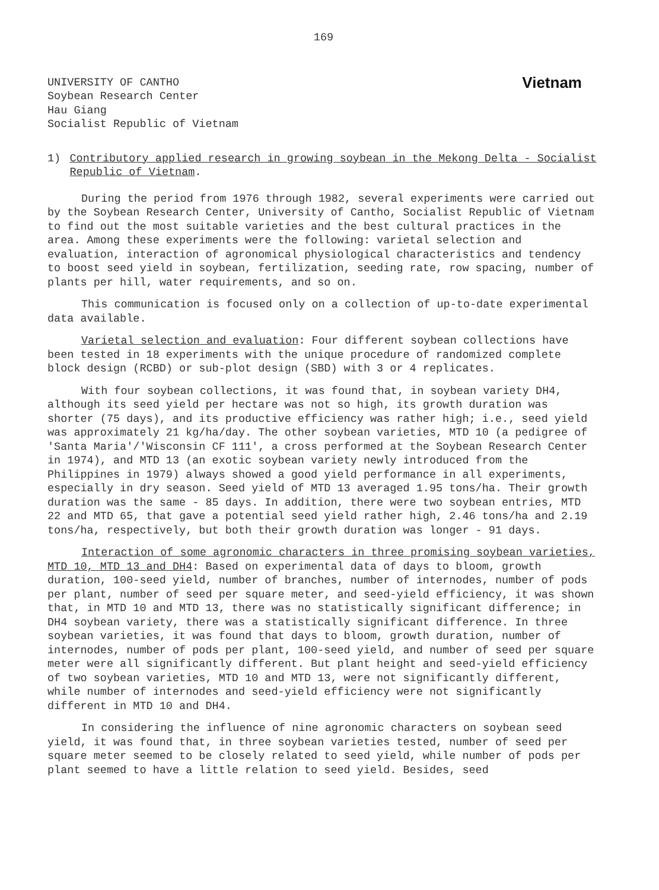169
UNIVERSITY OF CANTHO
Soybean Research Center
Hau Giang
Socialist Republic of Vietnam
Vietnam
1) Contributory applied research in growing soybean in the Mekong Delta - Socialist Republic of Vietnam.
During the period from 1976 through 1982, several experiments were carried out by the Soybean Research Center, University of Cantho, Socialist Republic of Vietnam to find out the most suitable varieties and the best cultural practices in the area. Among these experiments were the following: varietal selection and evaluation, interaction of agronomical physiological characteristics and tendency to boost seed yield in soybean, fertilization, seeding rate, row spacing, number of plants per hill, water requirements, and so on.
This communication is focused only on a collection of up-to-date experimental data available.
Varietal selection and evaluation: Four different soybean collections have been tested in 18 experiments with the unique procedure of randomized complete block design (RCBD) or sub-plot design (SBD) with 3 or 4 replicates.
With four soybean collections, it was found that, in soybean variety DH4, although its seed yield per hectare was not so high, its growth duration was shorter (75 days), and its productive efficiency was rather high; i.e., seed yield was approximately 21 kg/ha/day. The other soybean varieties, MTD 10 (a pedigree of 'Santa Maria'/'Wisconsin CF 111', a cross performed at the Soybean Research Center in 1974), and MTD 13 (an exotic soybean variety newly introduced from the Philippines in 1979) always showed a good yield performance in all experiments, especially in dry season. Seed yield of MTD 13 averaged 1.95 tons/ha. Their growth duration was the same - 85 days. In addition, there were two soybean entries, MTD 22 and MTD 65, that gave a potential seed yield rather high, 2.46 tons/ha and 2.19 tons/ha, respectively, but both their growth duration was longer - 91 days.
Interaction of some agronomic characters in three promising soybean varieties, MTD 10, MTD 13 and DH4: Based on experimental data of days to bloom, growth duration, 100-seed yield, number of branches, number of internodes, number of pods per plant, number of seed per square meter, and seed-yield efficiency, it was shown that, in MTD 10 and MTD 13, there was no statistically significant difference; in DH4 soybean variety, there was a statistically significant difference. In three soybean varieties, it was found that days to bloom, growth duration, number of internodes, number of pods per plant, 100-seed yield, and number of seed per square meter were all significantly different. But plant height and seed-yield efficiency of two soybean varieties, MTD 10 and MTD 13, were not significantly different, while number of internodes and seed-yield efficiency were not significantly different in MTD 10 and DH4.
In considering the influence of nine agronomic characters on soybean seed yield, it was found that, in three soybean varieties tested, number of seed per square meter seemed to be closely related to seed yield, while number of pods per plant seemed to have a little relation to seed yield. Besides, seed